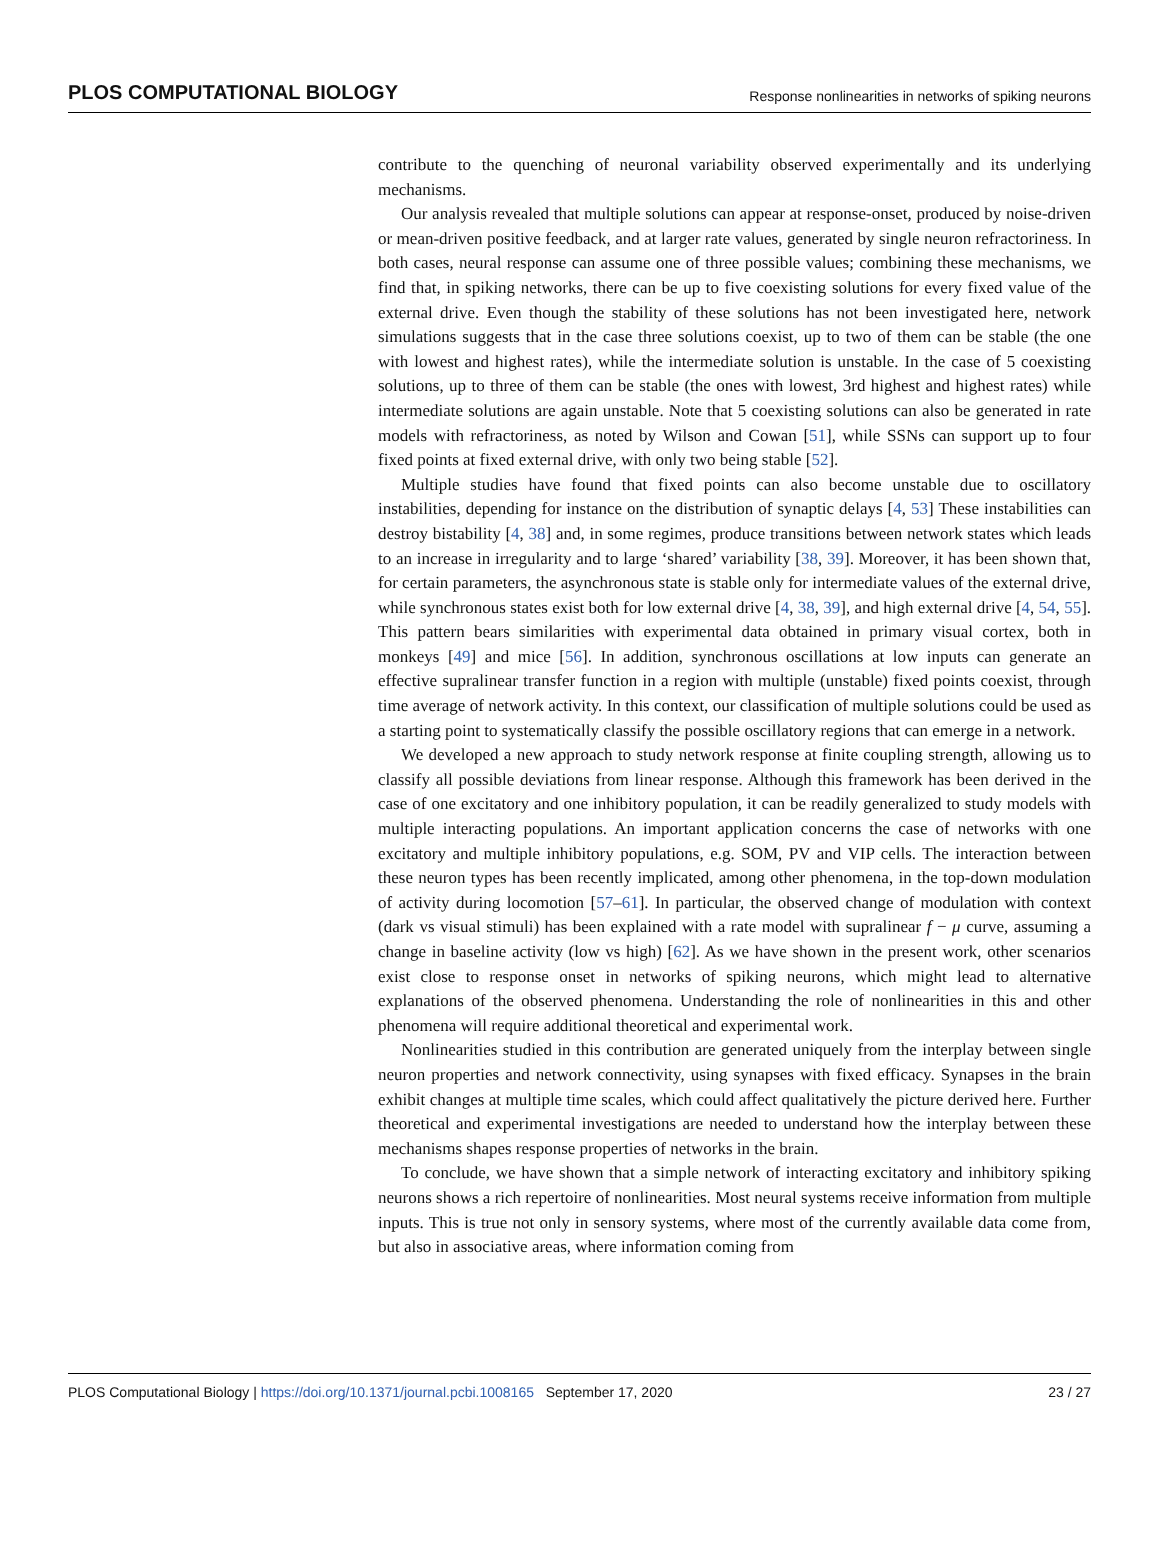PLOS COMPUTATIONAL BIOLOGY Response nonlinearities in networks of spiking neurons
contribute to the quenching of neuronal variability observed experimentally and its underlying mechanisms.
Our analysis revealed that multiple solutions can appear at response-onset, produced by noise-driven or mean-driven positive feedback, and at larger rate values, generated by single neuron refractoriness. In both cases, neural response can assume one of three possible values; combining these mechanisms, we find that, in spiking networks, there can be up to five coexisting solutions for every fixed value of the external drive. Even though the stability of these solutions has not been investigated here, network simulations suggests that in the case three solutions coexist, up to two of them can be stable (the one with lowest and highest rates), while the intermediate solution is unstable. In the case of 5 coexisting solutions, up to three of them can be stable (the ones with lowest, 3rd highest and highest rates) while intermediate solutions are again unstable. Note that 5 coexisting solutions can also be generated in rate models with refractoriness, as noted by Wilson and Cowan [51], while SSNs can support up to four fixed points at fixed external drive, with only two being stable [52].
Multiple studies have found that fixed points can also become unstable due to oscillatory instabilities, depending for instance on the distribution of synaptic delays [4, 53] These instabilities can destroy bistability [4, 38] and, in some regimes, produce transitions between network states which leads to an increase in irregularity and to large ‘shared’ variability [38, 39]. Moreover, it has been shown that, for certain parameters, the asynchronous state is stable only for intermediate values of the external drive, while synchronous states exist both for low external drive [4, 38, 39], and high external drive [4, 54, 55]. This pattern bears similarities with experimental data obtained in primary visual cortex, both in monkeys [49] and mice [56]. In addition, synchronous oscillations at low inputs can generate an effective supralinear transfer function in a region with multiple (unstable) fixed points coexist, through time average of network activity. In this context, our classification of multiple solutions could be used as a starting point to systematically classify the possible oscillatory regions that can emerge in a network.
We developed a new approach to study network response at finite coupling strength, allowing us to classify all possible deviations from linear response. Although this framework has been derived in the case of one excitatory and one inhibitory population, it can be readily generalized to study models with multiple interacting populations. An important application concerns the case of networks with one excitatory and multiple inhibitory populations, e.g. SOM, PV and VIP cells. The interaction between these neuron types has been recently implicated, among other phenomena, in the top-down modulation of activity during locomotion [57–61]. In particular, the observed change of modulation with context (dark vs visual stimuli) has been explained with a rate model with supralinear f − μ curve, assuming a change in baseline activity (low vs high) [62]. As we have shown in the present work, other scenarios exist close to response onset in networks of spiking neurons, which might lead to alternative explanations of the observed phenomena. Understanding the role of nonlinearities in this and other phenomena will require additional theoretical and experimental work.
Nonlinearities studied in this contribution are generated uniquely from the interplay between single neuron properties and network connectivity, using synapses with fixed efficacy. Synapses in the brain exhibit changes at multiple time scales, which could affect qualitatively the picture derived here. Further theoretical and experimental investigations are needed to understand how the interplay between these mechanisms shapes response properties of networks in the brain.
To conclude, we have shown that a simple network of interacting excitatory and inhibitory spiking neurons shows a rich repertoire of nonlinearities. Most neural systems receive information from multiple inputs. This is true not only in sensory systems, where most of the currently available data come from, but also in associative areas, where information coming from
PLOS Computational Biology | https://doi.org/10.1371/journal.pcbi.1008165 September 17, 2020 23 / 27